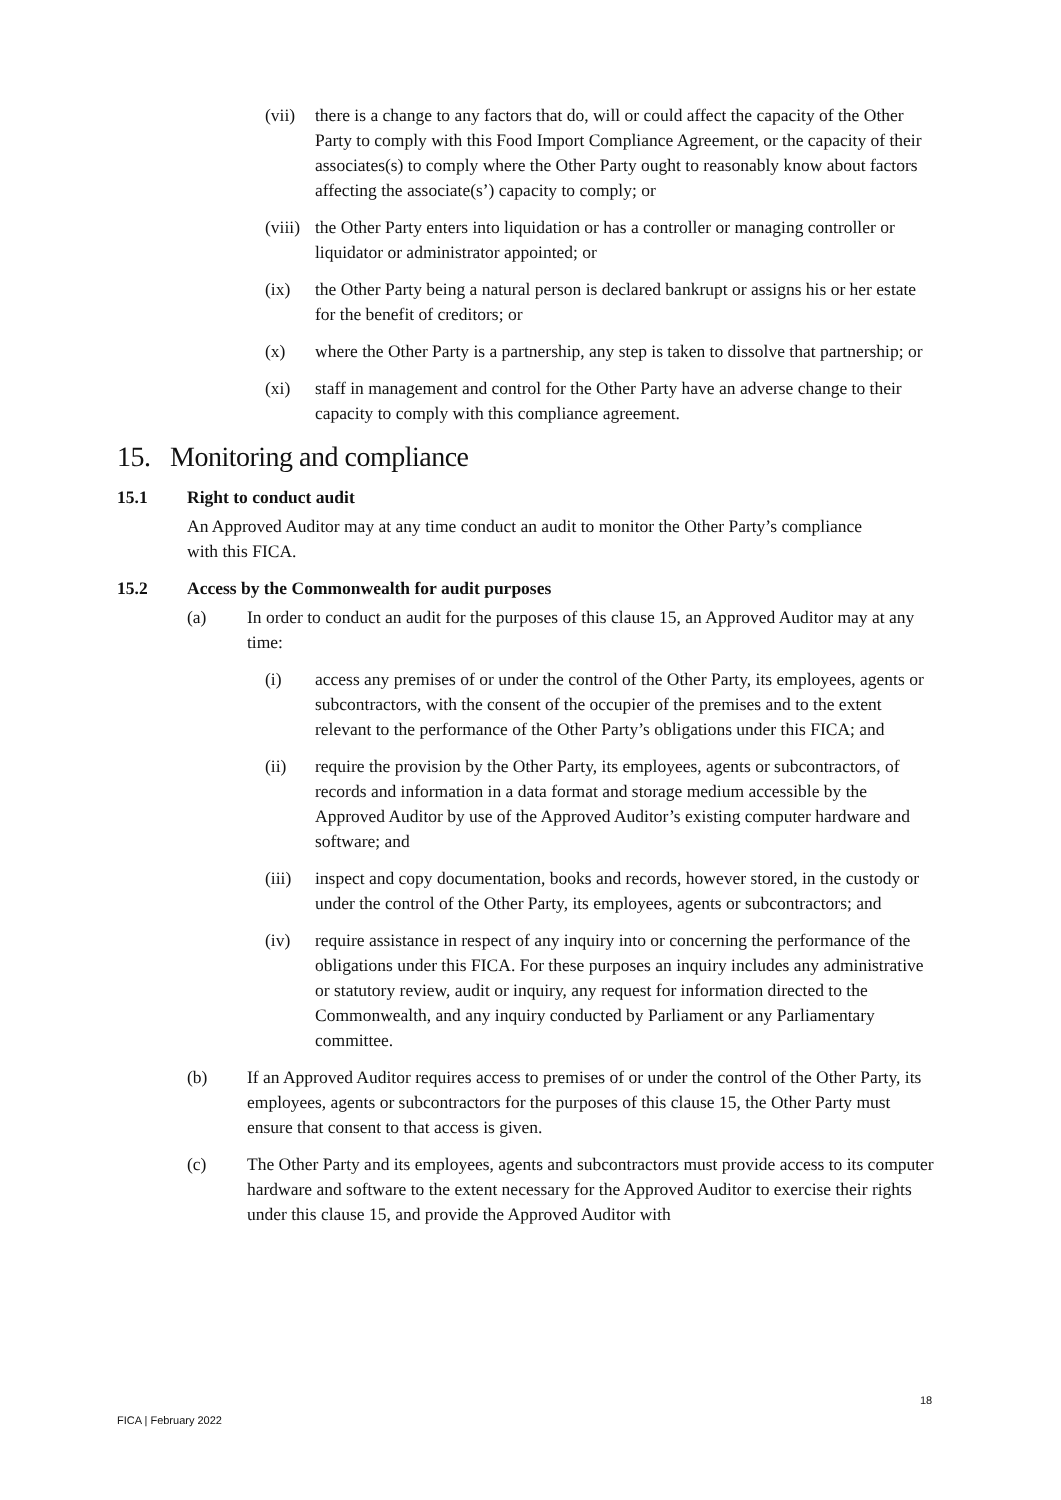(vii) there is a change to any factors that do, will or could affect the capacity of the Other Party to comply with this Food Import Compliance Agreement, or the capacity of their associates(s) to comply where the Other Party ought to reasonably know about factors affecting the associate(s’) capacity to comply; or
(viii) the Other Party enters into liquidation or has a controller or managing controller or liquidator or administrator appointed; or
(ix) the Other Party being a natural person is declared bankrupt or assigns his or her estate for the benefit of creditors; or
(x) where the Other Party is a partnership, any step is taken to dissolve that partnership; or
(xi) staff in management and control for the Other Party have an adverse change to their capacity to comply with this compliance agreement.
15. Monitoring and compliance
15.1 Right to conduct audit
An Approved Auditor may at any time conduct an audit to monitor the Other Party’s compliance with this FICA.
15.2 Access by the Commonwealth for audit purposes
(a) In order to conduct an audit for the purposes of this clause 15, an Approved Auditor may at any time:
(i) access any premises of or under the control of the Other Party, its employees, agents or subcontractors, with the consent of the occupier of the premises and to the extent relevant to the performance of the Other Party’s obligations under this FICA; and
(ii) require the provision by the Other Party, its employees, agents or subcontractors, of records and information in a data format and storage medium accessible by the Approved Auditor by use of the Approved Auditor’s existing computer hardware and software; and
(iii) inspect and copy documentation, books and records, however stored, in the custody or under the control of the Other Party, its employees, agents or subcontractors; and
(iv) require assistance in respect of any inquiry into or concerning the performance of the obligations under this FICA. For these purposes an inquiry includes any administrative or statutory review, audit or inquiry, any request for information directed to the Commonwealth, and any inquiry conducted by Parliament or any Parliamentary committee.
(b) If an Approved Auditor requires access to premises of or under the control of the Other Party, its employees, agents or subcontractors for the purposes of this clause 15, the Other Party must ensure that consent to that access is given.
(c) The Other Party and its employees, agents and subcontractors must provide access to its computer hardware and software to the extent necessary for the Approved Auditor to exercise their rights under this clause 15, and provide the Approved Auditor with
18
FICA | February 2022